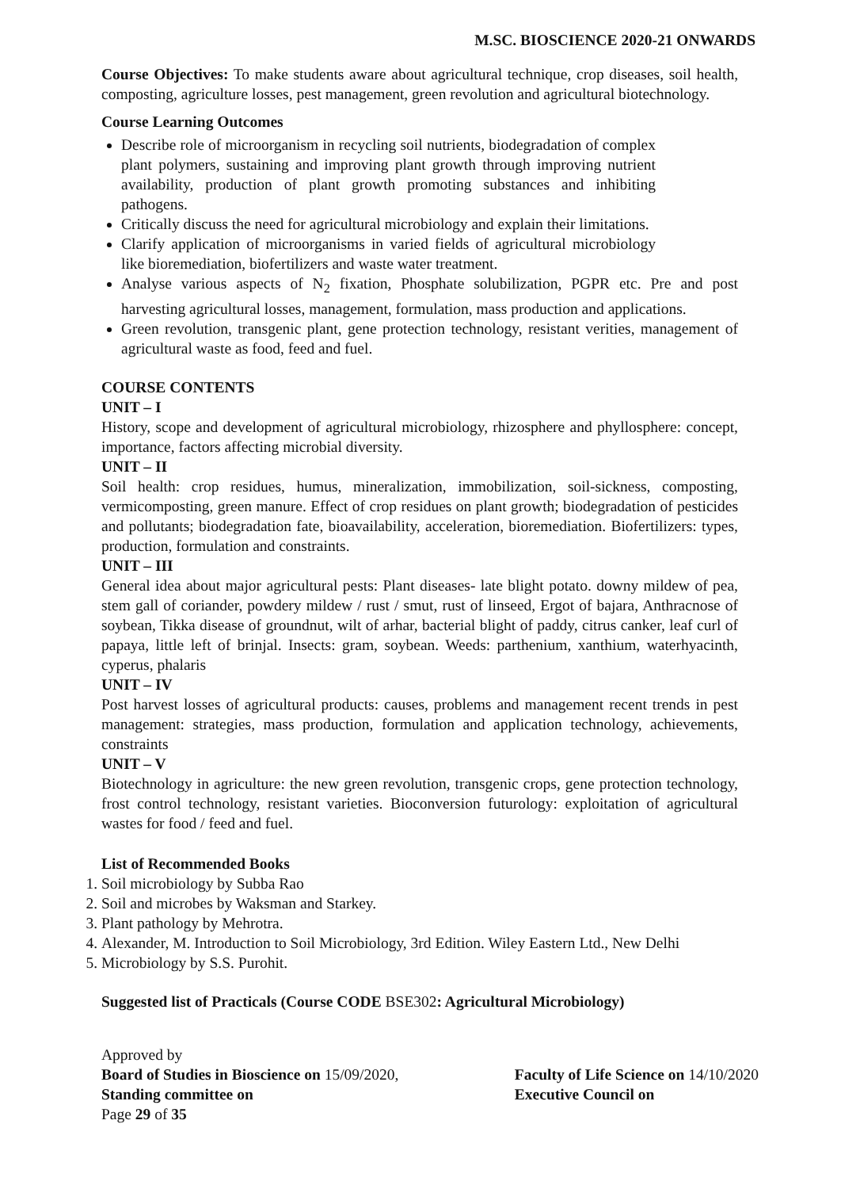M.SC. BIOSCIENCE 2020-21 ONWARDS
Course Objectives: To make students aware about agricultural technique, crop diseases, soil health, composting, agriculture losses, pest management, green revolution and agricultural biotechnology.
Course Learning Outcomes
Describe role of microorganism in recycling soil nutrients, biodegradation of complex plant polymers, sustaining and improving plant growth through improving nutrient availability, production of plant growth promoting substances and inhibiting pathogens.
Critically discuss the need for agricultural microbiology and explain their limitations.
Clarify application of microorganisms in varied fields of agricultural microbiology like bioremediation, biofertilizers and waste water treatment.
Analyse various aspects of N<sub>2</sub> fixation, Phosphate solubilization, PGPR etc. Pre and post harvesting agricultural losses, management, formulation, mass production and applications.
Green revolution, transgenic plant, gene protection technology, resistant verities, management of agricultural waste as food, feed and fuel.
COURSE CONTENTS
UNIT – I
History, scope and development of agricultural microbiology, rhizosphere and phyllosphere: concept, importance, factors affecting microbial diversity.
UNIT – II
Soil health: crop residues, humus, mineralization, immobilization, soil-sickness, composting, vermicomposting, green manure. Effect of crop residues on plant growth; biodegradation of pesticides and pollutants; biodegradation fate, bioavailability, acceleration, bioremediation. Biofertilizers: types, production, formulation and constraints.
UNIT – III
General idea about major agricultural pests: Plant diseases- late blight potato. downy mildew of pea, stem gall of coriander, powdery mildew / rust / smut, rust of linseed, Ergot of bajara, Anthracnose of soybean, Tikka disease of groundnut, wilt of arhar, bacterial blight of paddy, citrus canker, leaf curl of papaya, little left of brinjal. Insects: gram, soybean. Weeds: parthenium, xanthium, waterhyacinth, cyperus, phalaris
UNIT – IV
Post harvest losses of agricultural products: causes, problems and management recent trends in pest management: strategies, mass production, formulation and application technology, achievements, constraints
UNIT – V
Biotechnology in agriculture: the new green revolution, transgenic crops, gene protection technology, frost control technology, resistant varieties. Bioconversion futurology: exploitation of agricultural wastes for food / feed and fuel.
List of Recommended Books
1. Soil microbiology by Subba Rao
2. Soil and microbes by Waksman and Starkey.
3. Plant pathology by Mehrotra.
4. Alexander, M. Introduction to Soil Microbiology, 3rd Edition. Wiley Eastern Ltd., New Delhi
5. Microbiology by S.S. Purohit.
Suggested list of Practicals (Course CODE BSE302: Agricultural Microbiology)
Approved by
Board of Studies in Bioscience on 15/09/2020,
Standing committee on
Page 29 of 35
Faculty of Life Science on 14/10/2020
Executive Council on